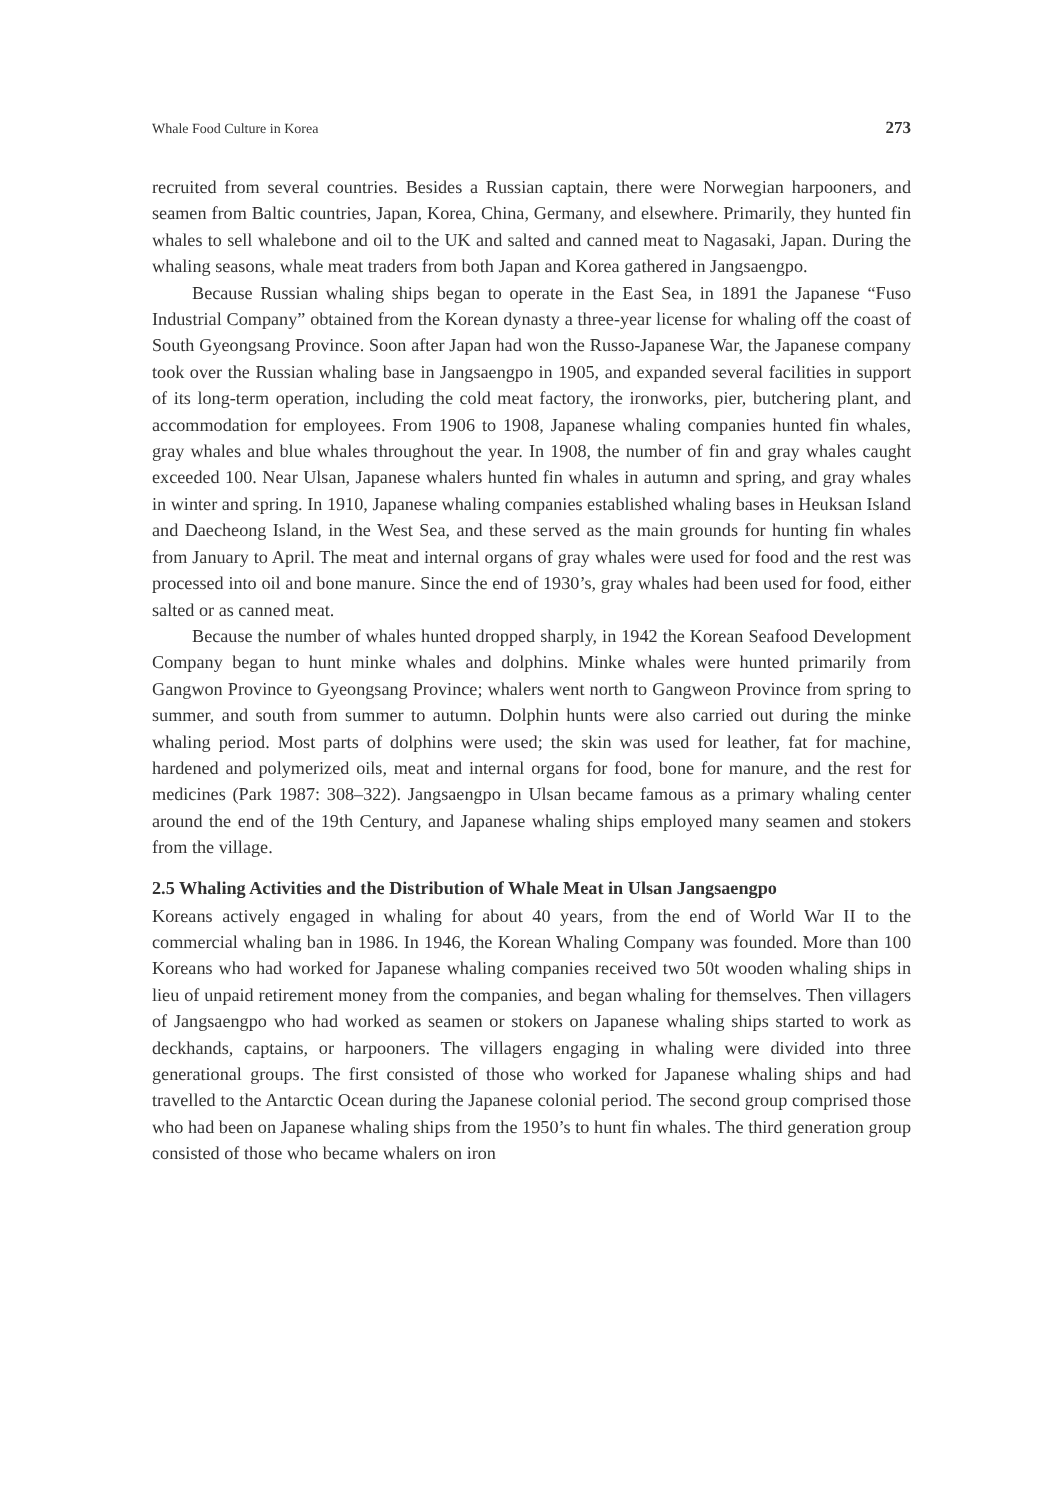Whale Food Culture in Korea 273
recruited from several countries. Besides a Russian captain, there were Norwegian harpooners, and seamen from Baltic countries, Japan, Korea, China, Germany, and elsewhere. Primarily, they hunted fin whales to sell whalebone and oil to the UK and salted and canned meat to Nagasaki, Japan. During the whaling seasons, whale meat traders from both Japan and Korea gathered in Jangsaengpo.
Because Russian whaling ships began to operate in the East Sea, in 1891 the Japanese “Fuso Industrial Company” obtained from the Korean dynasty a three-year license for whaling off the coast of South Gyeongsang Province. Soon after Japan had won the Russo-Japanese War, the Japanese company took over the Russian whaling base in Jangsaengpo in 1905, and expanded several facilities in support of its long-term operation, including the cold meat factory, the ironworks, pier, butchering plant, and accommodation for employees. From 1906 to 1908, Japanese whaling companies hunted fin whales, gray whales and blue whales throughout the year. In 1908, the number of fin and gray whales caught exceeded 100. Near Ulsan, Japanese whalers hunted fin whales in autumn and spring, and gray whales in winter and spring. In 1910, Japanese whaling companies established whaling bases in Heuksan Island and Daecheong Island, in the West Sea, and these served as the main grounds for hunting fin whales from January to April. The meat and internal organs of gray whales were used for food and the rest was processed into oil and bone manure. Since the end of 1930’s, gray whales had been used for food, either salted or as canned meat.
Because the number of whales hunted dropped sharply, in 1942 the Korean Seafood Development Company began to hunt minke whales and dolphins. Minke whales were hunted primarily from Gangwon Province to Gyeongsang Province; whalers went north to Gangweon Province from spring to summer, and south from summer to autumn. Dolphin hunts were also carried out during the minke whaling period. Most parts of dolphins were used; the skin was used for leather, fat for machine, hardened and polymerized oils, meat and internal organs for food, bone for manure, and the rest for medicines (Park 1987: 308–322). Jangsaengpo in Ulsan became famous as a primary whaling center around the end of the 19th Century, and Japanese whaling ships employed many seamen and stokers from the village.
2.5 Whaling Activities and the Distribution of Whale Meat in Ulsan Jangsaengpo
Koreans actively engaged in whaling for about 40 years, from the end of World War II to the commercial whaling ban in 1986. In 1946, the Korean Whaling Company was founded. More than 100 Koreans who had worked for Japanese whaling companies received two 50t wooden whaling ships in lieu of unpaid retirement money from the companies, and began whaling for themselves. Then villagers of Jangsaengpo who had worked as seamen or stokers on Japanese whaling ships started to work as deckhands, captains, or harpooners. The villagers engaging in whaling were divided into three generational groups. The first consisted of those who worked for Japanese whaling ships and had travelled to the Antarctic Ocean during the Japanese colonial period. The second group comprised those who had been on Japanese whaling ships from the 1950’s to hunt fin whales. The third generation group consisted of those who became whalers on iron